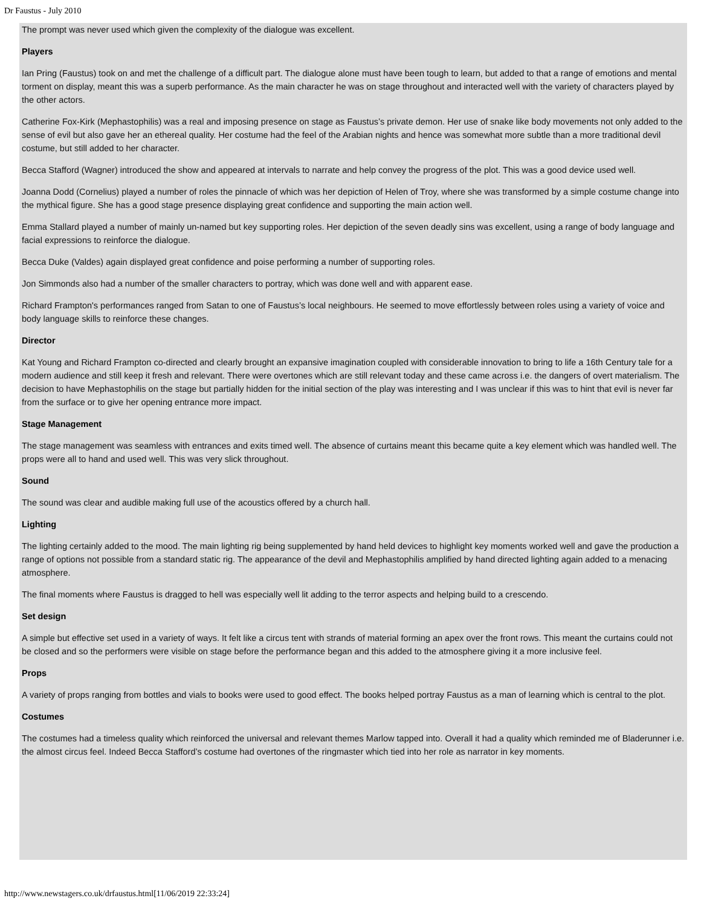Dr Faustus - July 2010
The prompt was never used which given the complexity of the dialogue was excellent.
Players
Ian Pring (Faustus) took on and met the challenge of a difficult part. The dialogue alone must have been tough to learn, but added to that a range of emotions and mental torment on display, meant this was a superb performance. As the main character he was on stage throughout and interacted well with the variety of characters played by the other actors.
Catherine Fox-Kirk (Mephastophilis) was a real and imposing presence on stage as Faustus’s private demon. Her use of snake like body movements not only added to the sense of evil but also gave her an ethereal quality. Her costume had the feel of the Arabian nights and hence was somewhat more subtle than a more traditional devil costume, but still added to her character.
Becca Stafford (Wagner) introduced the show and appeared at intervals to narrate and help convey the progress of the plot. This was a good device used well.
Joanna Dodd (Cornelius) played a number of roles the pinnacle of which was her depiction of Helen of Troy, where she was transformed by a simple costume change into the mythical figure. She has a good stage presence displaying great confidence and supporting the main action well.
Emma Stallard played a number of mainly un-named but key supporting roles. Her depiction of the seven deadly sins was excellent, using a range of body language and facial expressions to reinforce the dialogue.
Becca Duke (Valdes) again displayed great confidence and poise performing a number of supporting roles.
Jon Simmonds also had a number of the smaller characters to portray, which was done well and with apparent ease.
Richard Frampton's performances ranged from Satan to one of Faustus’s local neighbours. He seemed to move effortlessly between roles using a variety of voice and body language skills to reinforce these changes.
Director
Kat Young and Richard Frampton co-directed and clearly brought an expansive imagination coupled with considerable innovation to bring to life a 16th Century tale for a modern audience and still keep it fresh and relevant. There were overtones which are still relevant today and these came across i.e. the dangers of overt materialism. The decision to have Mephastophilis on the stage but partially hidden for the initial section of the play was interesting and I was unclear if this was to hint that evil is never far from the surface or to give her opening entrance more impact.
Stage Management
The stage management was seamless with entrances and exits timed well. The absence of curtains meant this became quite a key element which was handled well. The props were all to hand and used well. This was very slick throughout.
Sound
The sound was clear and audible making full use of the acoustics offered by a church hall.
Lighting
The lighting certainly added to the mood. The main lighting rig being supplemented by hand held devices to highlight key moments worked well and gave the production a range of options not possible from a standard static rig. The appearance of the devil and Mephastophilis amplified by hand directed lighting again added to a menacing atmosphere.
The final moments where Faustus is dragged to hell was especially well lit adding to the terror aspects and helping build to a crescendo.
Set design
A simple but effective set used in a variety of ways. It felt like a circus tent with strands of material forming an apex over the front rows. This meant the curtains could not be closed and so the performers were visible on stage before the performance began and this added to the atmosphere giving it a more inclusive feel.
Props
A variety of props ranging from bottles and vials to books were used to good effect. The books helped portray Faustus as a man of learning which is central to the plot.
Costumes
The costumes had a timeless quality which reinforced the universal and relevant themes Marlow tapped into. Overall it had a quality which reminded me of Bladerunner i.e. the almost circus feel. Indeed Becca Stafford’s costume had overtones of the ringmaster which tied into her role as narrator in key moments.
http://www.newstagers.co.uk/drfaustus.html[11/06/2019 22:33:24]